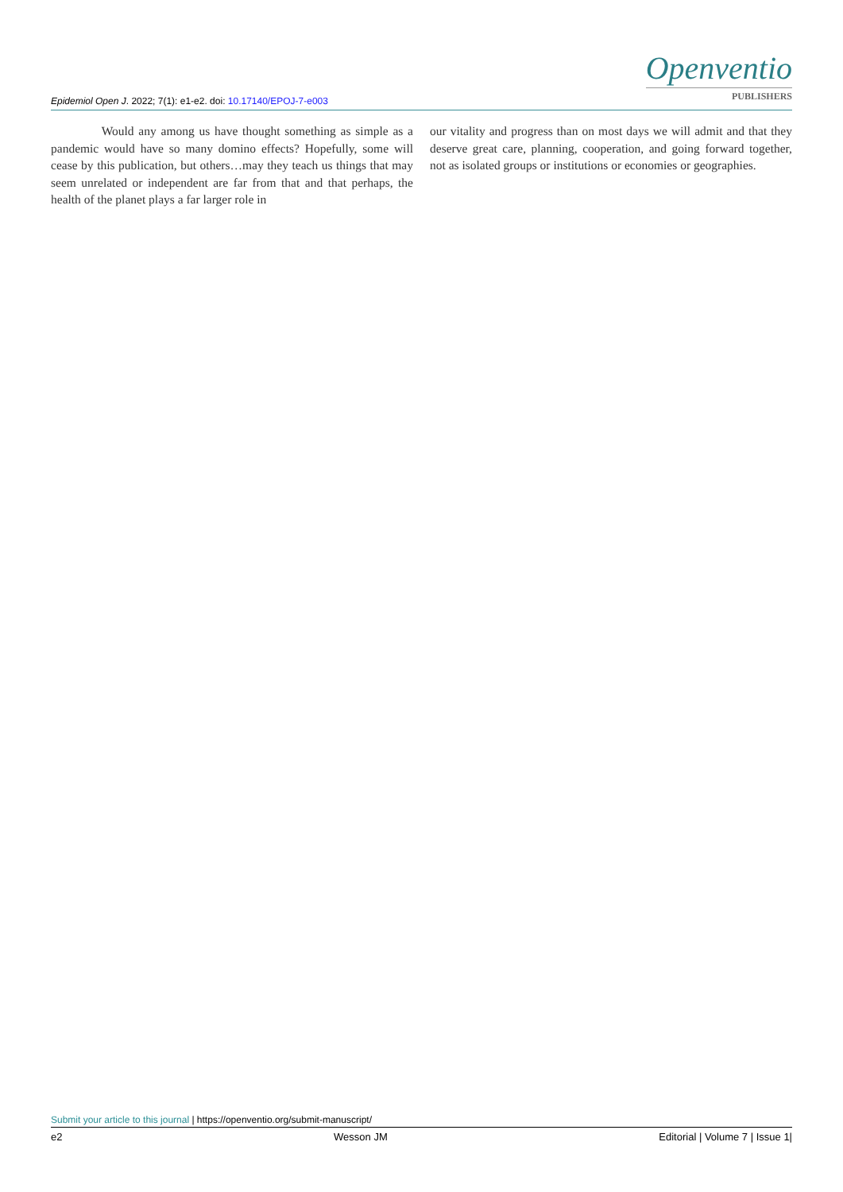Epidemiol Open J. 2022; 7(1): e1-e2. doi: 10.17140/EPOJ-7-e003
Openventio
PUBLISHERS
Would any among us have thought something as simple as a pandemic would have so many domino effects? Hopefully, some will cease by this publication, but others…may they teach us things that may seem unrelated or independent are far from that and that perhaps, the health of the planet plays a far larger role in
our vitality and progress than on most days we will admit and that they deserve great care, planning, cooperation, and going forward together, not as isolated groups or institutions or economies or geographies.
Submit your article to this journal | https://openventio.org/submit-manuscript/
e2 Wesson JM Editorial | Volume 7 | Issue 1|